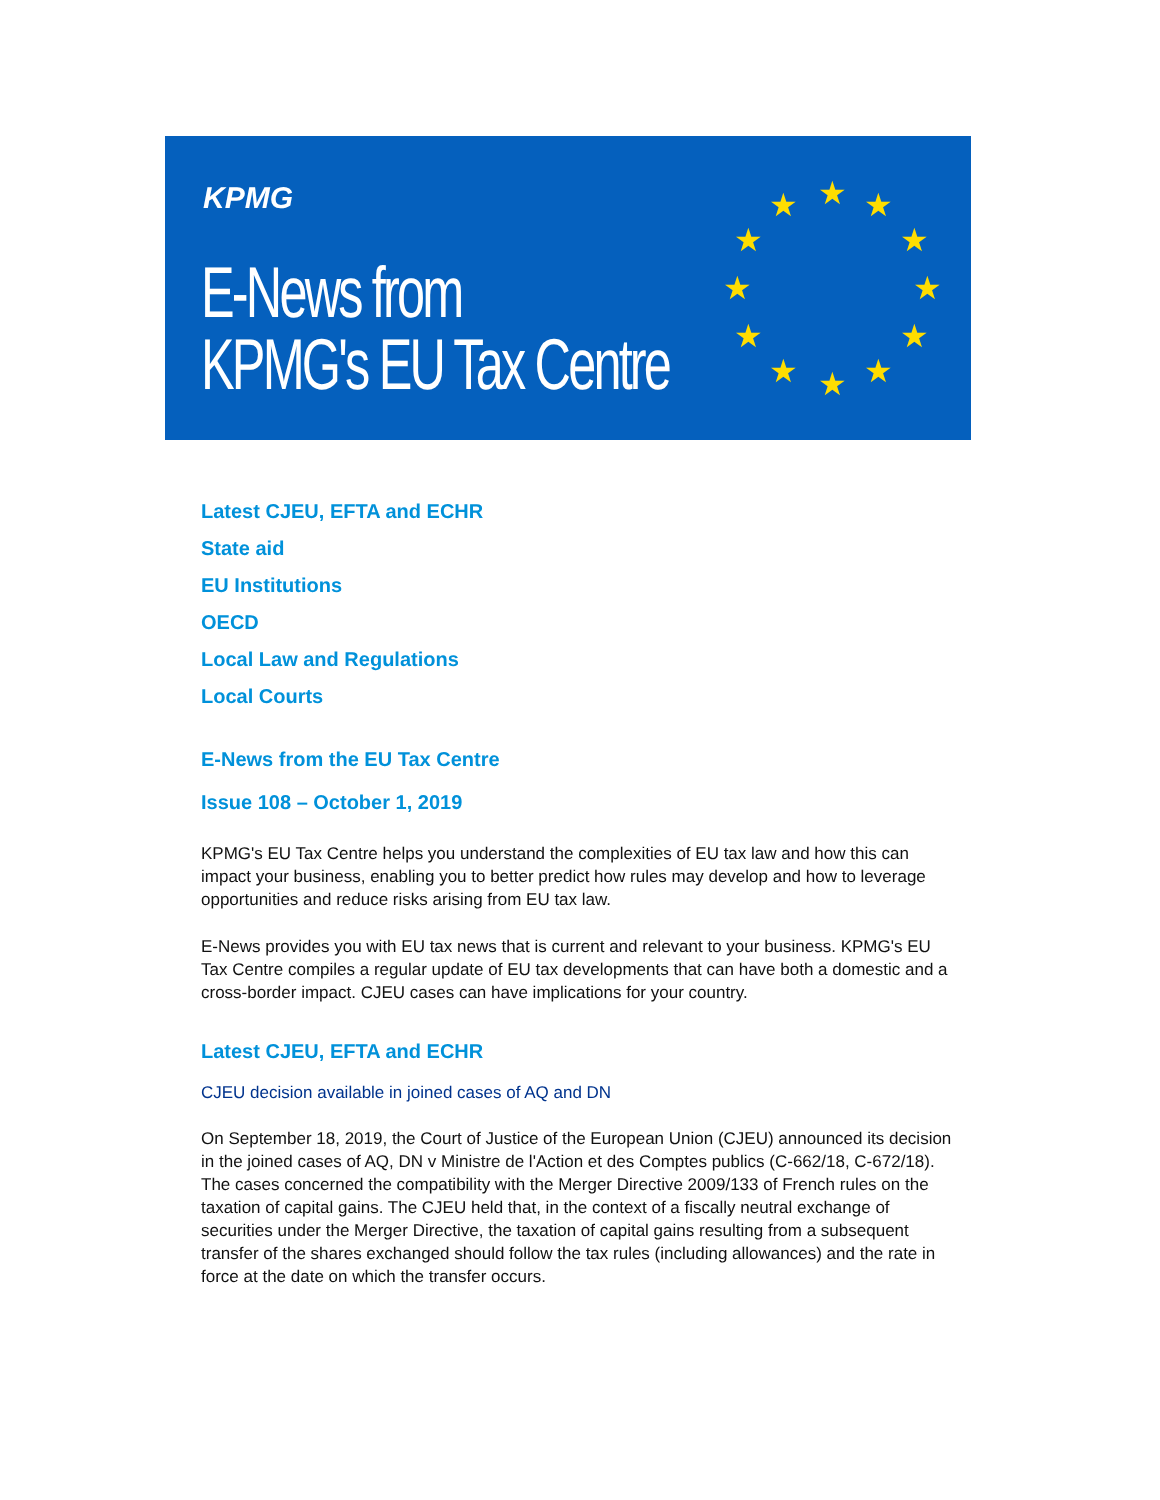KPMG
E-News from
KPMG's EU Tax Centre
★
★
★
★
★
★
★
★
★
★
★
★
Latest CJEU, EFTA and ECHR
State aid
EU Institutions
OECD
Local Law and Regulations
Local Courts
E-News from the EU Tax Centre
Issue 108 – October 1, 2019
KPMG's EU Tax Centre helps you understand the complexities of EU tax law and how this can impact your business, enabling you to better predict how rules may develop and how to leverage opportunities and reduce risks arising from EU tax law.
E-News provides you with EU tax news that is current and relevant to your business. KPMG's EU Tax Centre compiles a regular update of EU tax developments that can have both a domestic and a cross-border impact. CJEU cases can have implications for your country.
Latest CJEU, EFTA and ECHR
CJEU decision available in joined cases of AQ and DN
On September 18, 2019, the Court of Justice of the European Union (CJEU) announced its decision in the joined cases of AQ, DN v Ministre de l'Action et des Comptes publics (C-662/18, C-672/18). The cases concerned the compatibility with the Merger Directive 2009/133 of French rules on the taxation of capital gains. The CJEU held that, in the context of a fiscally neutral exchange of securities under the Merger Directive, the taxation of capital gains resulting from a subsequent transfer of the shares exchanged should follow the tax rules (including allowances) and the rate in force at the date on which the transfer occurs.